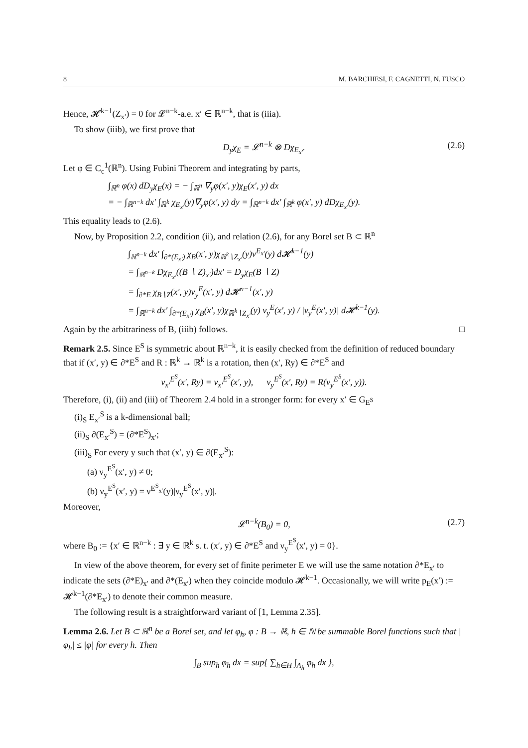8 M. BARCHIESI, F. CAGNETTI, N. FUSCO
Hence, 𝓗<sup>k−1</sup>(Z<sub>x′</sub>) = 0 for 𝓛<sup>n−k</sup>-a.e. x′ ∈ ℝ<sup>n−k</sup>, that is (iiia).
To show (iiib), we first prove that
D<sub>y</sub>χ<sub>E</sub> = 𝓛<sup>n−k</sup> ⊗ Dχ<sub>E<sub>x′</sub></sub>. (2.6)
Let φ ∈ C<sub>c</sub><sup>1</sup>(ℝ<sup>n</sup>). Using Fubini Theorem and integrating by parts,
∫<sub>ℝ<sup>n</sup></sub> φ(x) dD<sub>y</sub>χ<sub>E</sub>(x) = − ∫<sub>ℝ<sup>n</sup></sub> ∇<sub>y</sub>φ(x′, y)χ<sub>E</sub>(x′, y) dx
= − ∫<sub>ℝ<sup>n−k</sup></sub> dx′ ∫<sub>ℝ<sup>k</sup></sub> χ<sub>E<sub>x′</sub></sub>(y)∇<sub>y</sub>φ(x′, y) dy = ∫<sub>ℝ<sup>n−k</sup></sub> dx′ ∫<sub>ℝ<sup>k</sup></sub> φ(x′, y) dDχ<sub>E<sub>x′</sub></sub>(y).
This equality leads to (2.6).
Now, by Proposition 2.2, condition (ii), and relation (2.6), for any Borel set B ⊂ ℝ<sup>n</sup>
∫<sub>ℝ<sup>n−k</sup></sub> dx′ ∫<sub>∂*(E<sub>x′</sub>)</sub> χ<sub>B</sub>(x′, y)χ<sub>ℝ<sup>k</sup>∖Z<sub>x′</sub></sub>(y)ν<sup>E<sub>x′</sub></sup>(y) d𝓗<sup>k−1</sup>(y)
= ∫<sub>ℝ<sup>n−k</sup></sub> Dχ<sub>E<sub>x′</sub></sub>((B ∖ Z)<sub>x′</sub>)dx′ = D<sub>y</sub>χ<sub>E</sub>(B ∖ Z)
= ∫<sub>∂*E</sub> χ<sub>B∖Z</sub>(x′, y)ν<sub>y</sub><sup>E</sup>(x′, y) d𝓗<sup>n−1</sup>(x′, y)
= ∫<sub>ℝ<sup>n−k</sup></sub> dx′ ∫<sub>∂*(E<sub>x′</sub>)</sub> χ<sub>B</sub>(x′, y)χ<sub>ℝ<sup>k</sup>∖Z<sub>x′</sub></sub>(y) ν<sub>y</sub><sup>E</sup>(x′, y) / |ν<sub>y</sub><sup>E</sup>(x′, y)| d𝓗<sup>k−1</sup>(y).
Again by the arbitrariness of B, (iiib) follows. □
Remark 2.5. Since E<sup>S</sup> is symmetric about ℝ<sup>n−k</sup>, it is easily checked from the definition of reduced boundary that if (x′, y) ∈ ∂*E<sup>S</sup> and R : ℝ<sup>k</sup> → ℝ<sup>k</sup> is a rotation, then (x′, Ry) ∈ ∂*E<sup>S</sup> and
ν<sub>x′</sub><sup>E<sup>S</sup></sup>(x′, Ry) = ν<sub>x′</sub><sup>E<sup>S</sup></sup>(x′, y), ν<sub>y</sub><sup>E<sup>S</sup></sup>(x′, Ry) = R(ν<sub>y</sub><sup>E<sup>S</sup></sup>(x′, y)).
Therefore, (i), (ii) and (iii) of Theorem 2.4 hold in a stronger form: for every x′ ∈ G<sub>E<sup>S</sup></sub>
(i)<sub>S</sub> E<sub>x′</sub><sup>S</sup> is a k-dimensional ball;
(ii)<sub>S</sub> ∂(E<sub>x′</sub><sup>S</sup>) = (∂*E<sup>S</sup>)<sub>x′</sub>;
(iii)<sub>S</sub> For every y such that (x′, y) ∈ ∂(E<sub>x′</sub><sup>S</sup>):
(a) ν<sub>y</sub><sup>E<sup>S</sup></sup>(x′, y) ≠ 0;
(b) ν<sub>y</sub><sup>E<sup>S</sup></sup>(x′, y) = ν<sup>E<sup>S</sup><sub>x′</sub></sup>(y)|ν<sub>y</sub><sup>E<sup>S</sup></sup>(x′, y)|.
Moreover,
𝓛<sup>n−k</sup>(B<sub>0</sub>) = 0, (2.7)
where B<sub>0</sub> := {x′ ∈ ℝ<sup>n−k</sup> : ∃ y ∈ ℝ<sup>k</sup> s. t. (x′, y) ∈ ∂*E<sup>S</sup> and ν<sub>y</sub><sup>E<sup>S</sup></sup>(x′, y) = 0}.
In view of the above theorem, for every set of finite perimeter E we will use the same notation ∂*E<sub>x′</sub> to indicate the sets (∂*E)<sub>x′</sub> and ∂*(E<sub>x′</sub>) when they coincide modulo 𝓗<sup>k−1</sup>. Occasionally, we will write p<sub>E</sub>(x′) := 𝓗<sup>k−1</sup>(∂*E<sub>x′</sub>) to denote their common measure.
The following result is a straightforward variant of [1, Lemma 2.35].
Lemma 2.6. Let B ⊂ ℝ<sup>n</sup> be a Borel set, and let φ<sub>h</sub>, φ : B → ℝ, h ∈ ℕ be summable Borel functions such that |φ<sub>h</sub>| ≤ |φ| for every h. Then
∫<sub>B</sub> sup<sub>h</sub> φ<sub>h</sub> dx = sup{ ∑<sub>h∈H</sub> ∫<sub>A<sub>h</sub></sub> φ<sub>h</sub> dx },